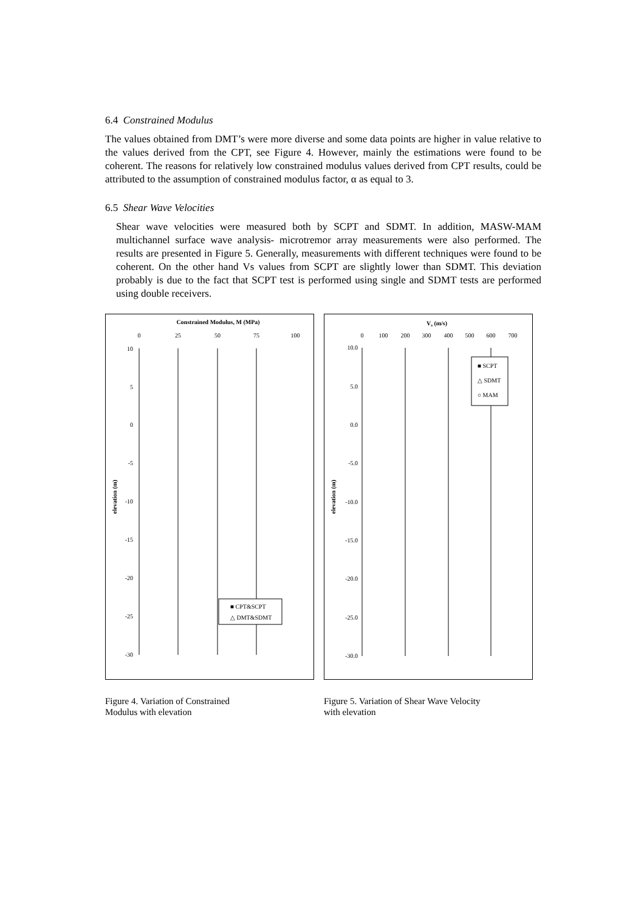6.4 Constrained Modulus
The values obtained from DMT’s were more diverse and some data points are higher in value relative to the values derived from the CPT, see Figure 4. However, mainly the estimations were found to be coherent. The reasons for relatively low constrained modulus values derived from CPT results, could be attributed to the assumption of constrained modulus factor, α as equal to 3.
6.5 Shear Wave Velocities
Shear wave velocities were measured both by SCPT and SDMT. In addition, MASW-MAM multichannel surface wave analysis- microtremor array measurements were also performed. The results are presented in Figure 5. Generally, measurements with different techniques were found to be coherent. On the other hand Vs values from SCPT are slightly lower than SDMT. This deviation probably is due to the fact that SCPT test is performed using single and SDMT tests are performed using double receivers.
Constrained Modulus, M (MPa)
0
25
50
75
100
10
5
0
-5
-10
-15
-20
-25
-30
elevation (m)
■ CPT&SCPT
△ DMT&SDMT
Figure 4. Variation of Constrained
Modulus with elevation
Vs (m/s)
0
100
200
300
400
500
600
700
10.0
5.0
0.0
-5.0
-10.0
-15.0
-20.0
-25.0
-30.0
elevation (m)
■ SCPT
△ SDMT
○ MAM
Figure 5. Variation of Shear Wave Velocity
with elevation